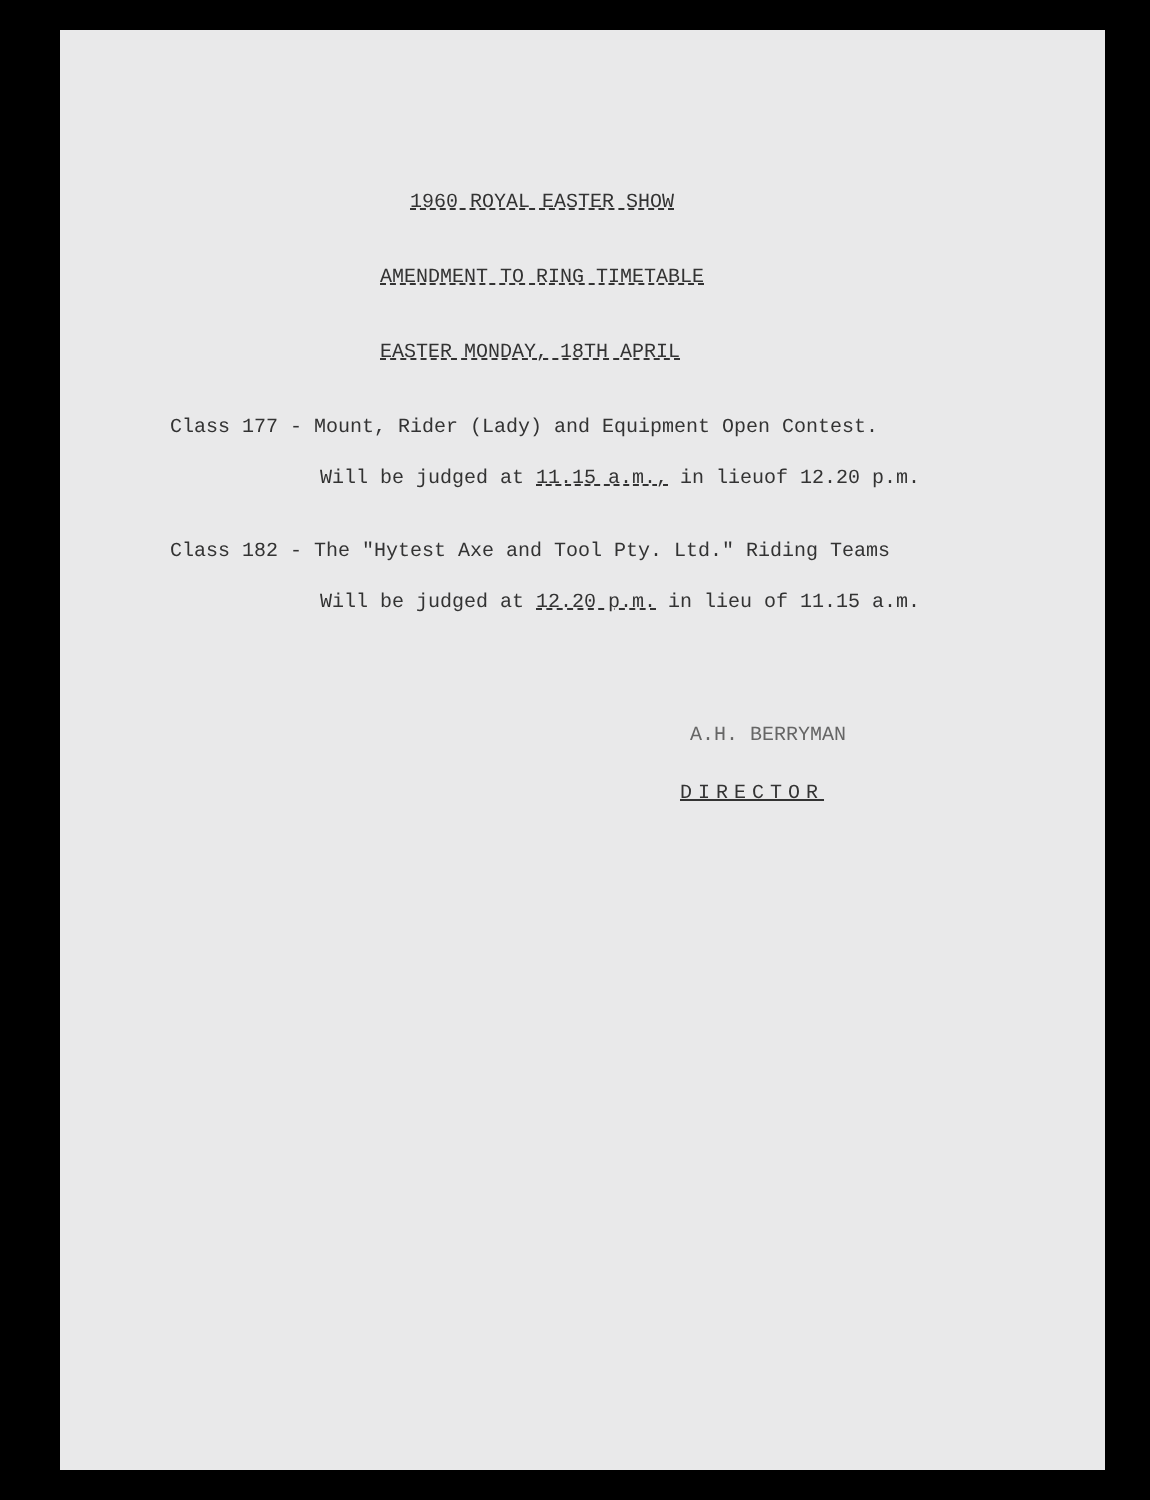1960 ROYAL EASTER SHOW
AMENDMENT TO RING TIMETABLE
EASTER MONDAY, 18TH APRIL
Class 177 - Mount, Rider (Lady) and Equipment Open Contest.
Will be judged at 11.15 a.m., in lieuof 12.20 p.m.
Class 182 - The "Hytest Axe and Tool Pty. Ltd." Riding Teams
Will be judged at 12.20 p.m. in lieu of 11.15 a.m.
A.H. BERRYMAN
DIRECTOR